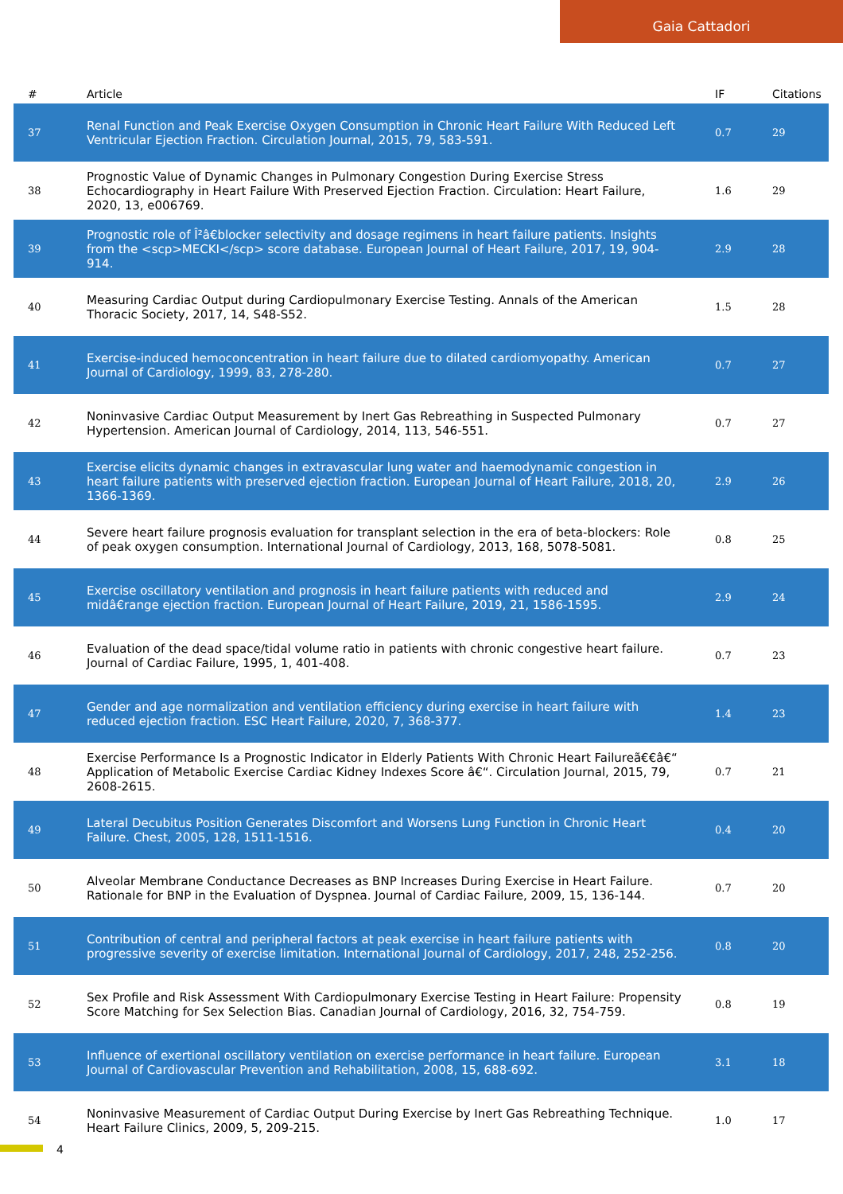Gaia Cattadori
| # | Article | IF | Citations |
| --- | --- | --- | --- |
| 37 | Renal Function and Peak Exercise Oxygen Consumption in Chronic Heart Failure With Reduced Left Ventricular Ejection Fraction. Circulation Journal, 2015, 79, 583-591. | 0.7 | 29 |
| 38 | Prognostic Value of Dynamic Changes in Pulmonary Congestion During Exercise Stress Echocardiography in Heart Failure With Preserved Ejection Fraction. Circulation: Heart Failure, 2020, 13, e006769. | 1.6 | 29 |
| 39 | Prognostic role of Î²â€blocker selectivity and dosage regimens in heart failure patients. Insights from the <scp>MECKI</scp> score database. European Journal of Heart Failure, 2017, 19, 904-914. | 2.9 | 28 |
| 40 | Measuring Cardiac Output during Cardiopulmonary Exercise Testing. Annals of the American Thoracic Society, 2017, 14, S48-S52. | 1.5 | 28 |
| 41 | Exercise-induced hemoconcentration in heart failure due to dilated cardiomyopathy. American Journal of Cardiology, 1999, 83, 278-280. | 0.7 | 27 |
| 42 | Noninvasive Cardiac Output Measurement by Inert Gas Rebreathing in Suspected Pulmonary Hypertension. American Journal of Cardiology, 2014, 113, 546-551. | 0.7 | 27 |
| 43 | Exercise elicits dynamic changes in extravascular lung water and haemodynamic congestion in heart failure patients with preserved ejection fraction. European Journal of Heart Failure, 2018, 20, 1366-1369. | 2.9 | 26 |
| 44 | Severe heart failure prognosis evaluation for transplant selection in the era of beta-blockers: Role of peak oxygen consumption. International Journal of Cardiology, 2013, 168, 5078-5081. | 0.8 | 25 |
| 45 | Exercise oscillatory ventilation and prognosis in heart failure patients with reduced and midâ€range ejection fraction. European Journal of Heart Failure, 2019, 21, 1586-1595. | 2.9 | 24 |
| 46 | Evaluation of the dead space/tidal volume ratio in patients with chronic congestive heart failure. Journal of Cardiac Failure, 1995, 1, 401-408. | 0.7 | 23 |
| 47 | Gender and age normalization and ventilation efficiency during exercise in heart failure with reduced ejection fraction. ESC Heart Failure, 2020, 7, 368-377. | 1.4 | 23 |
| 48 | Exercise Performance Is a Prognostic Indicator in Elderly Patients With Chronic Heart Failureã€€â€“ Application of Metabolic Exercise Cardiac Kidney Indexes Score â€“. Circulation Journal, 2015, 79, 2608-2615. | 0.7 | 21 |
| 49 | Lateral Decubitus Position Generates Discomfort and Worsens Lung Function in Chronic Heart Failure. Chest, 2005, 128, 1511-1516. | 0.4 | 20 |
| 50 | Alveolar Membrane Conductance Decreases as BNP Increases During Exercise in Heart Failure. Rationale for BNP in the Evaluation of Dyspnea. Journal of Cardiac Failure, 2009, 15, 136-144. | 0.7 | 20 |
| 51 | Contribution of central and peripheral factors at peak exercise in heart failure patients with progressive severity of exercise limitation. International Journal of Cardiology, 2017, 248, 252-256. | 0.8 | 20 |
| 52 | Sex Profile and Risk Assessment With Cardiopulmonary Exercise Testing in Heart Failure: Propensity Score Matching for Sex Selection Bias. Canadian Journal of Cardiology, 2016, 32, 754-759. | 0.8 | 19 |
| 53 | Influence of exertional oscillatory ventilation on exercise performance in heart failure. European Journal of Cardiovascular Prevention and Rehabilitation, 2008, 15, 688-692. | 3.1 | 18 |
| 54 | Noninvasive Measurement of Cardiac Output During Exercise by Inert Gas Rebreathing Technique. Heart Failure Clinics, 2009, 5, 209-215. | 1.0 | 17 |
4